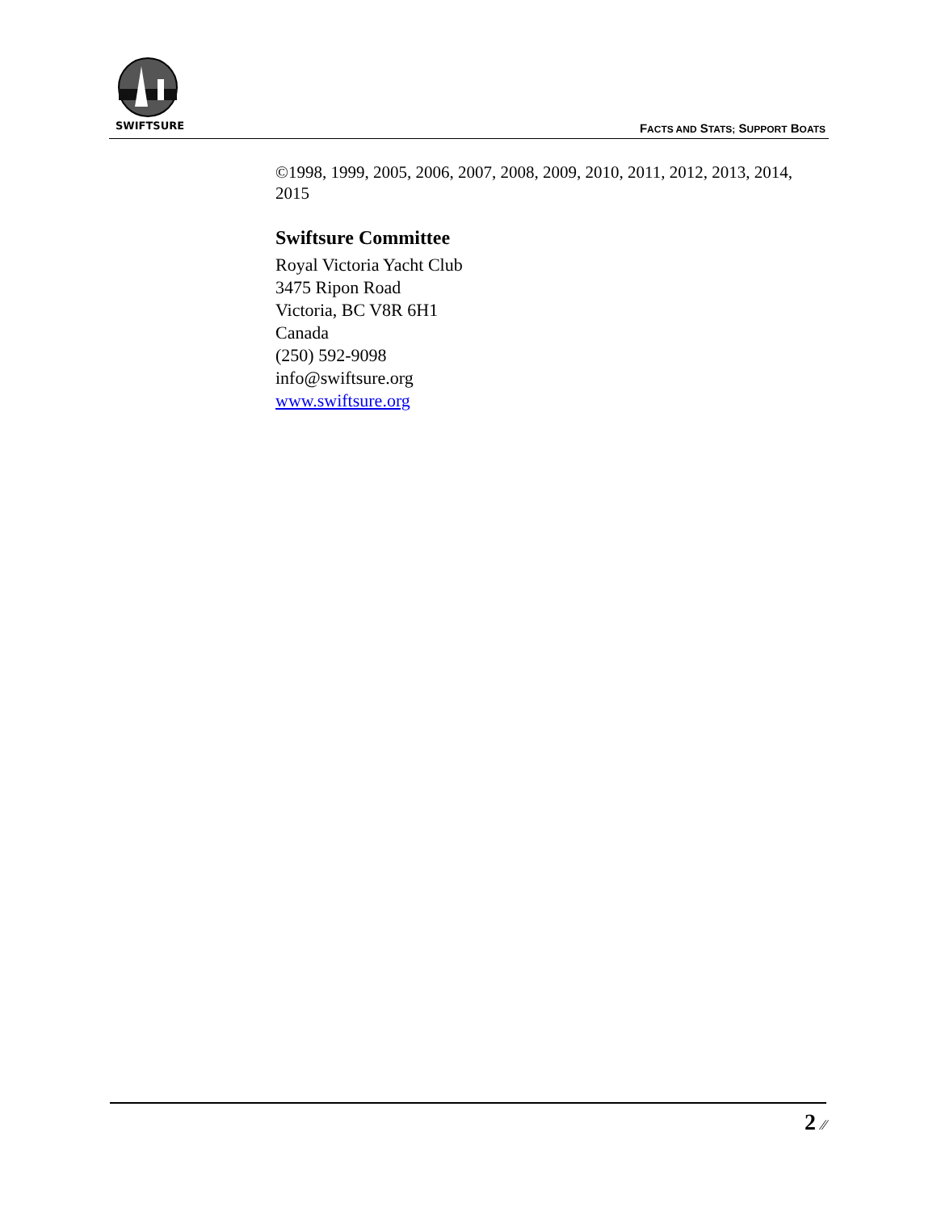SWIFTSURE FACTS AND STATS; SUPPORT BOATS
©1998, 1999, 2005, 2006, 2007, 2008, 2009, 2010, 2011, 2012, 2013, 2014, 2015
Swiftsure Committee
Royal Victoria Yacht Club
3475 Ripon Road
Victoria, BC V8R 6H1
Canada
(250) 592-9098
info@swiftsure.org
www.swiftsure.org
2 ⁄⁄